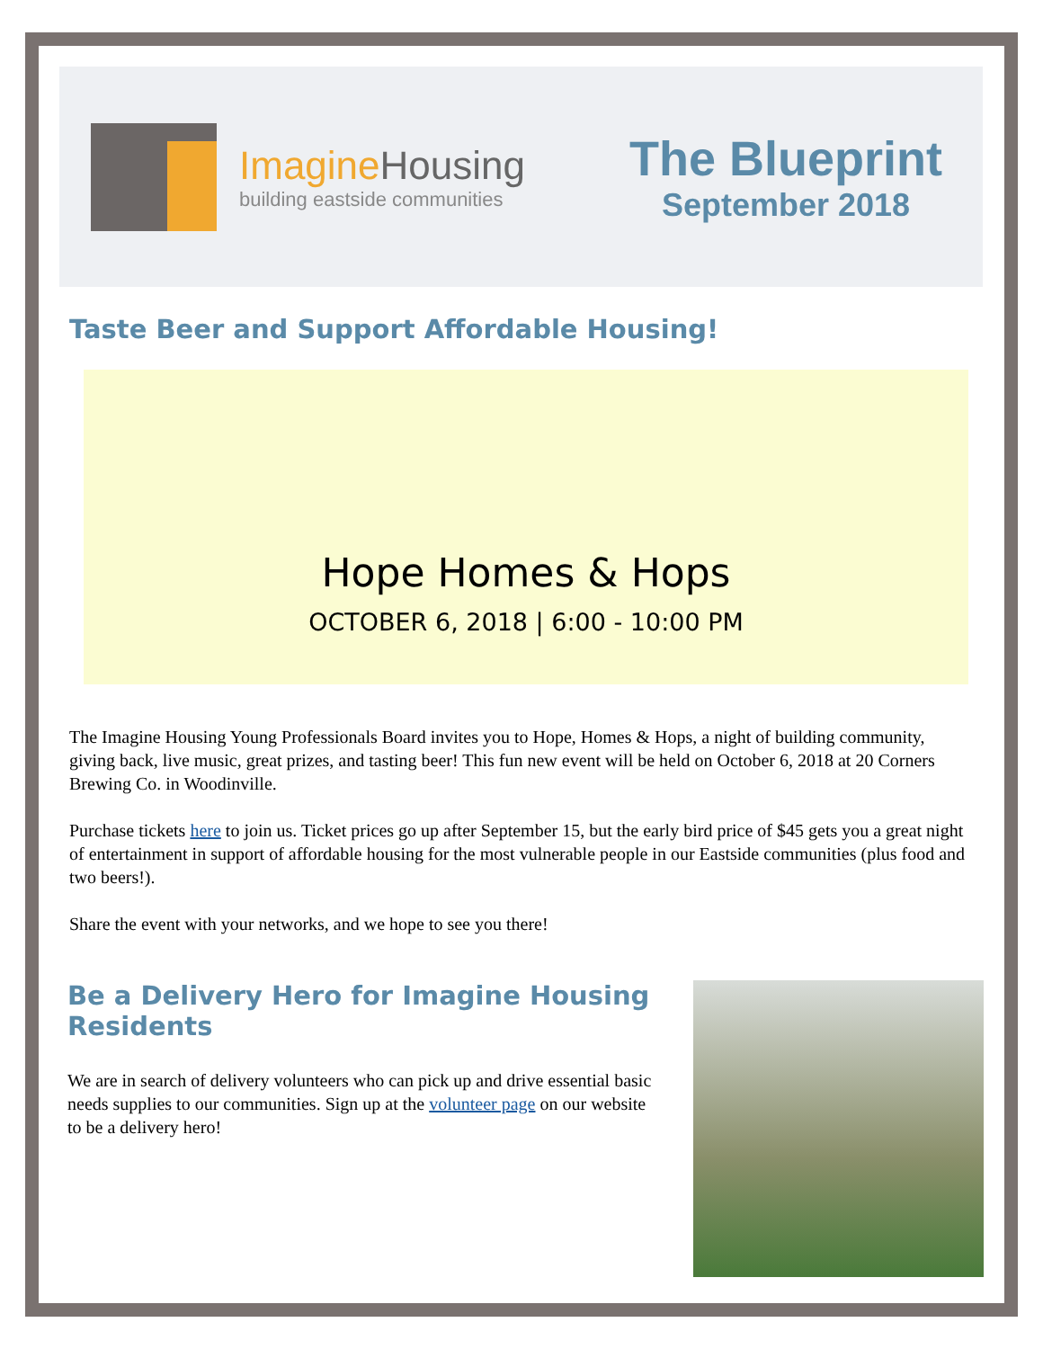ImagineHousing
building eastside communities
The Blueprint
September 2018
Taste Beer and Support Affordable Housing!
Hope Homes & Hops
OCTOBER 6, 2018 | 6:00 - 10:00 PM
The Imagine Housing Young Professionals Board invites you to Hope, Homes & Hops, a night of building community, giving back, live music, great prizes, and tasting beer! This fun new event will be held on October 6, 2018 at 20 Corners Brewing Co. in Woodinville.
Purchase tickets here to join us. Ticket prices go up after September 15, but the early bird price of $45 gets you a great night of entertainment in support of affordable housing for the most vulnerable people in our Eastside communities (plus food and two beers!).
Share the event with your networks, and we hope to see you there!
Be a Delivery Hero for Imagine Housing Residents
We are in search of delivery volunteers who can pick up and drive essential basic needs supplies to our communities. Sign up at the volunteer page on our website to be a delivery hero!